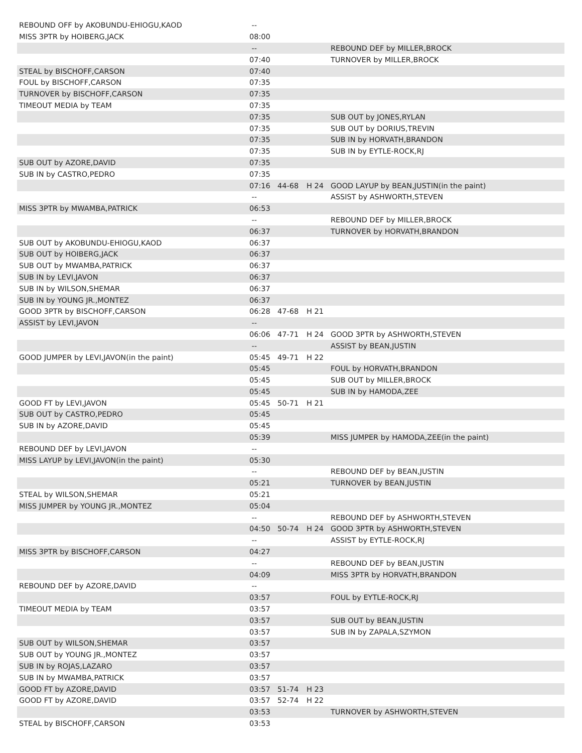| REBOUND OFF by AKOBUNDU-EHIOGU,KAOD | -- | | | |
| MISS 3PTR by HOIBERG,JACK | 08:00 | | | |
| | -- | | | REBOUND DEF by MILLER,BROCK |
| | 07:40 | | | TURNOVER by MILLER,BROCK |
| STEAL by BISCHOFF,CARSON | 07:40 | | | |
| FOUL by BISCHOFF,CARSON | 07:35 | | | |
| TURNOVER by BISCHOFF,CARSON | 07:35 | | | |
| TIMEOUT MEDIA by TEAM | 07:35 | | | |
| | 07:35 | | | SUB OUT by JONES,RYLAN |
| | 07:35 | | | SUB OUT by DORIUS,TREVIN |
| | 07:35 | | | SUB IN by HORVATH,BRANDON |
| | 07:35 | | | SUB IN by EYTLE-ROCK,RJ |
| SUB OUT by AZORE,DAVID | 07:35 | | | |
| SUB IN by CASTRO,PEDRO | 07:35 | | | |
| | 07:16 | 44-68 | H 24 | GOOD LAYUP by BEAN,JUSTIN(in the paint) |
| | -- | | | ASSIST by ASHWORTH,STEVEN |
| MISS 3PTR by MWAMBA,PATRICK | 06:53 | | | |
| | -- | | | REBOUND DEF by MILLER,BROCK |
| | 06:37 | | | TURNOVER by HORVATH,BRANDON |
| SUB OUT by AKOBUNDU-EHIOGU,KAOD | 06:37 | | | |
| SUB OUT by HOIBERG,JACK | 06:37 | | | |
| SUB OUT by MWAMBA,PATRICK | 06:37 | | | |
| SUB IN by LEVI,JAVON | 06:37 | | | |
| SUB IN by WILSON,SHEMAR | 06:37 | | | |
| SUB IN by YOUNG JR.,MONTEZ | 06:37 | | | |
| GOOD 3PTR by BISCHOFF,CARSON | 06:28 | 47-68 | H 21 | |
| ASSIST by LEVI,JAVON | -- | | | |
| | 06:06 | 47-71 | H 24 | GOOD 3PTR by ASHWORTH,STEVEN |
| | -- | | | ASSIST by BEAN,JUSTIN |
| GOOD JUMPER by LEVI,JAVON(in the paint) | 05:45 | 49-71 | H 22 | |
| | 05:45 | | | FOUL by HORVATH,BRANDON |
| | 05:45 | | | SUB OUT by MILLER,BROCK |
| | 05:45 | | | SUB IN by HAMODA,ZEE |
| GOOD FT by LEVI,JAVON | 05:45 | 50-71 | H 21 | |
| SUB OUT by CASTRO,PEDRO | 05:45 | | | |
| SUB IN by AZORE,DAVID | 05:45 | | | |
| | 05:39 | | | MISS JUMPER by HAMODA,ZEE(in the paint) |
| REBOUND DEF by LEVI,JAVON | -- | | | |
| MISS LAYUP by LEVI,JAVON(in the paint) | 05:30 | | | |
| | -- | | | REBOUND DEF by BEAN,JUSTIN |
| | 05:21 | | | TURNOVER by BEAN,JUSTIN |
| STEAL by WILSON,SHEMAR | 05:21 | | | |
| MISS JUMPER by YOUNG JR.,MONTEZ | 05:04 | | | |
| | -- | | | REBOUND DEF by ASHWORTH,STEVEN |
| | 04:50 | 50-74 | H 24 | GOOD 3PTR by ASHWORTH,STEVEN |
| | -- | | | ASSIST by EYTLE-ROCK,RJ |
| MISS 3PTR by BISCHOFF,CARSON | 04:27 | | | |
| | -- | | | REBOUND DEF by BEAN,JUSTIN |
| | 04:09 | | | MISS 3PTR by HORVATH,BRANDON |
| REBOUND DEF by AZORE,DAVID | -- | | | |
| | 03:57 | | | FOUL by EYTLE-ROCK,RJ |
| TIMEOUT MEDIA by TEAM | 03:57 | | | |
| | 03:57 | | | SUB OUT by BEAN,JUSTIN |
| | 03:57 | | | SUB IN by ZAPALA,SZYMON |
| SUB OUT by WILSON,SHEMAR | 03:57 | | | |
| SUB OUT by YOUNG JR.,MONTEZ | 03:57 | | | |
| SUB IN by ROJAS,LAZARO | 03:57 | | | |
| SUB IN by MWAMBA,PATRICK | 03:57 | | | |
| GOOD FT by AZORE,DAVID | 03:57 | 51-74 | H 23 | |
| GOOD FT by AZORE,DAVID | 03:57 | 52-74 | H 22 | |
| | 03:53 | | | TURNOVER by ASHWORTH,STEVEN |
| STEAL by BISCHOFF,CARSON | 03:53 | | | |